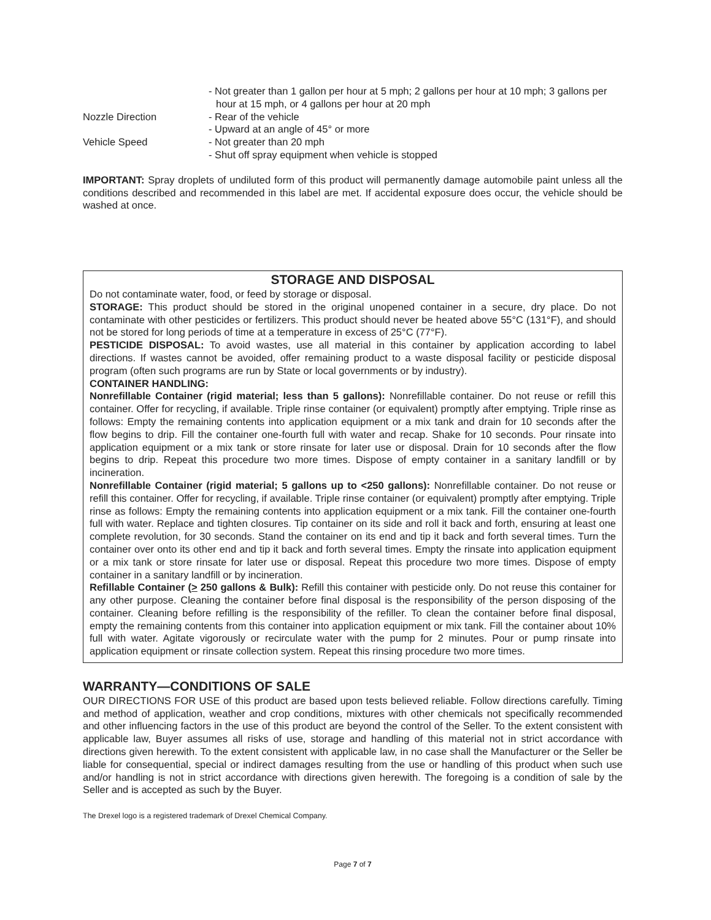- Not greater than 1 gallon per hour at 5 mph; 2 gallons per hour at 10 mph; 3 gallons per hour at 15 mph, or 4 gallons per hour at 20 mph
Nozzle Direction - Rear of the vehicle
- Upward at an angle of 45° or more
Vehicle Speed - Not greater than 20 mph
- Shut off spray equipment when vehicle is stopped
IMPORTANT: Spray droplets of undiluted form of this product will permanently damage automobile paint unless all the conditions described and recommended in this label are met. If accidental exposure does occur, the vehicle should be washed at once.
STORAGE AND DISPOSAL
Do not contaminate water, food, or feed by storage or disposal.
STORAGE: This product should be stored in the original unopened container in a secure, dry place. Do not contaminate with other pesticides or fertilizers. This product should never be heated above 55°C (131°F), and should not be stored for long periods of time at a temperature in excess of 25°C (77°F).
PESTICIDE DISPOSAL: To avoid wastes, use all material in this container by application according to label directions. If wastes cannot be avoided, offer remaining product to a waste disposal facility or pesticide disposal program (often such programs are run by State or local governments or by industry).
CONTAINER HANDLING:
Nonrefillable Container (rigid material; less than 5 gallons): Nonrefillable container. Do not reuse or refill this container. Offer for recycling, if available. Triple rinse container (or equivalent) promptly after emptying. Triple rinse as follows: Empty the remaining contents into application equipment or a mix tank and drain for 10 seconds after the flow begins to drip. Fill the container one-fourth full with water and recap. Shake for 10 seconds. Pour rinsate into application equipment or a mix tank or store rinsate for later use or disposal. Drain for 10 seconds after the flow begins to drip. Repeat this procedure two more times. Dispose of empty container in a sanitary landfill or by incineration.
Nonrefillable Container (rigid material; 5 gallons up to <250 gallons): Nonrefillable container. Do not reuse or refill this container. Offer for recycling, if available. Triple rinse container (or equivalent) promptly after emptying. Triple rinse as follows: Empty the remaining contents into application equipment or a mix tank. Fill the container one-fourth full with water. Replace and tighten closures. Tip container on its side and roll it back and forth, ensuring at least one complete revolution, for 30 seconds. Stand the container on its end and tip it back and forth several times. Turn the container over onto its other end and tip it back and forth several times. Empty the rinsate into application equipment or a mix tank or store rinsate for later use or disposal. Repeat this procedure two more times. Dispose of empty container in a sanitary landfill or by incineration.
Refillable Container (> 250 gallons & Bulk): Refill this container with pesticide only. Do not reuse this container for any other purpose. Cleaning the container before final disposal is the responsibility of the person disposing of the container. Cleaning before refilling is the responsibility of the refiller. To clean the container before final disposal, empty the remaining contents from this container into application equipment or mix tank. Fill the container about 10% full with water. Agitate vigorously or recirculate water with the pump for 2 minutes. Pour or pump rinsate into application equipment or rinsate collection system. Repeat this rinsing procedure two more times.
WARRANTY—CONDITIONS OF SALE
OUR DIRECTIONS FOR USE of this product are based upon tests believed reliable. Follow directions carefully. Timing and method of application, weather and crop conditions, mixtures with other chemicals not specifically recommended and other influencing factors in the use of this product are beyond the control of the Seller. To the extent consistent with applicable law, Buyer assumes all risks of use, storage and handling of this material not in strict accordance with directions given herewith. To the extent consistent with applicable law, in no case shall the Manufacturer or the Seller be liable for consequential, special or indirect damages resulting from the use or handling of this product when such use and/or handling is not in strict accordance with directions given herewith. The foregoing is a condition of sale by the Seller and is accepted as such by the Buyer.
The Drexel logo is a registered trademark of Drexel Chemical Company.
Page 7 of 7